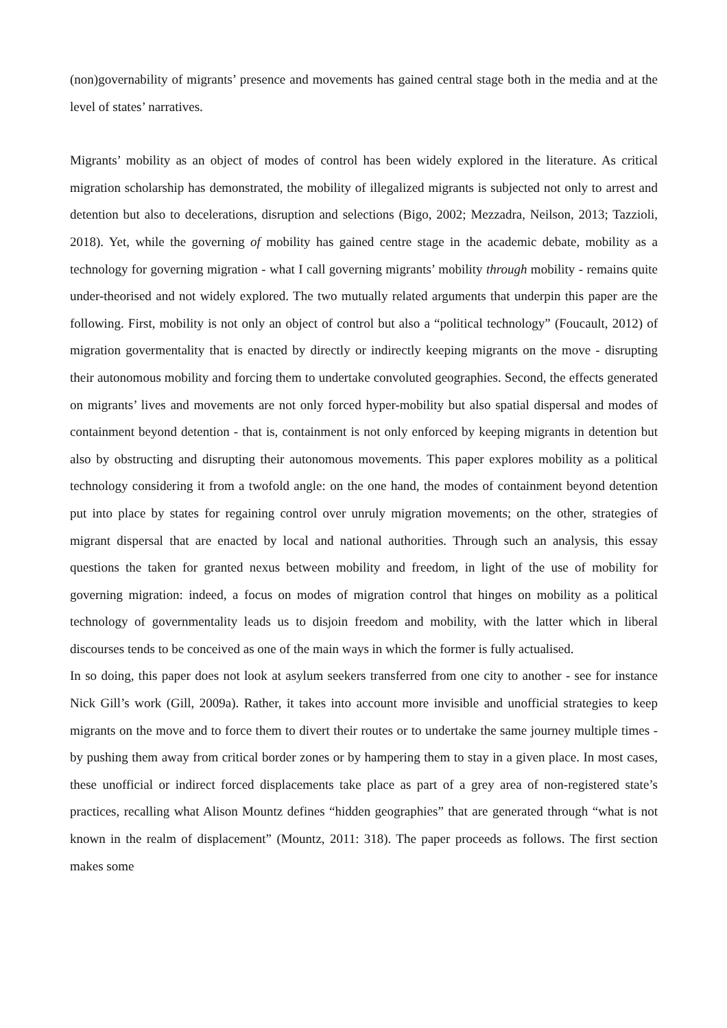(non)governability of migrants’ presence and movements has gained central stage both in the media and at the level of states’ narratives.
Migrants’ mobility as an object of modes of control has been widely explored in the literature. As critical migration scholarship has demonstrated, the mobility of illegalized migrants is subjected not only to arrest and detention but also to decelerations, disruption and selections (Bigo, 2002; Mezzadra, Neilson, 2013; Tazzioli, 2018). Yet, while the governing of mobility has gained centre stage in the academic debate, mobility as a technology for governing migration - what I call governing migrants’ mobility through mobility - remains quite under-theorised and not widely explored. The two mutually related arguments that underpin this paper are the following. First, mobility is not only an object of control but also a “political technology” (Foucault, 2012) of migration govermentality that is enacted by directly or indirectly keeping migrants on the move - disrupting their autonomous mobility and forcing them to undertake convoluted geographies. Second, the effects generated on migrants’ lives and movements are not only forced hyper-mobility but also spatial dispersal and modes of containment beyond detention - that is, containment is not only enforced by keeping migrants in detention but also by obstructing and disrupting their autonomous movements. This paper explores mobility as a political technology considering it from a twofold angle: on the one hand, the modes of containment beyond detention put into place by states for regaining control over unruly migration movements; on the other, strategies of migrant dispersal that are enacted by local and national authorities. Through such an analysis, this essay questions the taken for granted nexus between mobility and freedom, in light of the use of mobility for governing migration: indeed, a focus on modes of migration control that hinges on mobility as a political technology of governmentality leads us to disjoin freedom and mobility, with the latter which in liberal discourses tends to be conceived as one of the main ways in which the former is fully actualised.
In so doing, this paper does not look at asylum seekers transferred from one city to another - see for instance Nick Gill’s work (Gill, 2009a). Rather, it takes into account more invisible and unofficial strategies to keep migrants on the move and to force them to divert their routes or to undertake the same journey multiple times - by pushing them away from critical border zones or by hampering them to stay in a given place. In most cases, these unofficial or indirect forced displacements take place as part of a grey area of non-registered state’s practices, recalling what Alison Mountz defines “hidden geographies” that are generated through “what is not known in the realm of displacement” (Mountz, 2011: 318). The paper proceeds as follows. The first section makes some